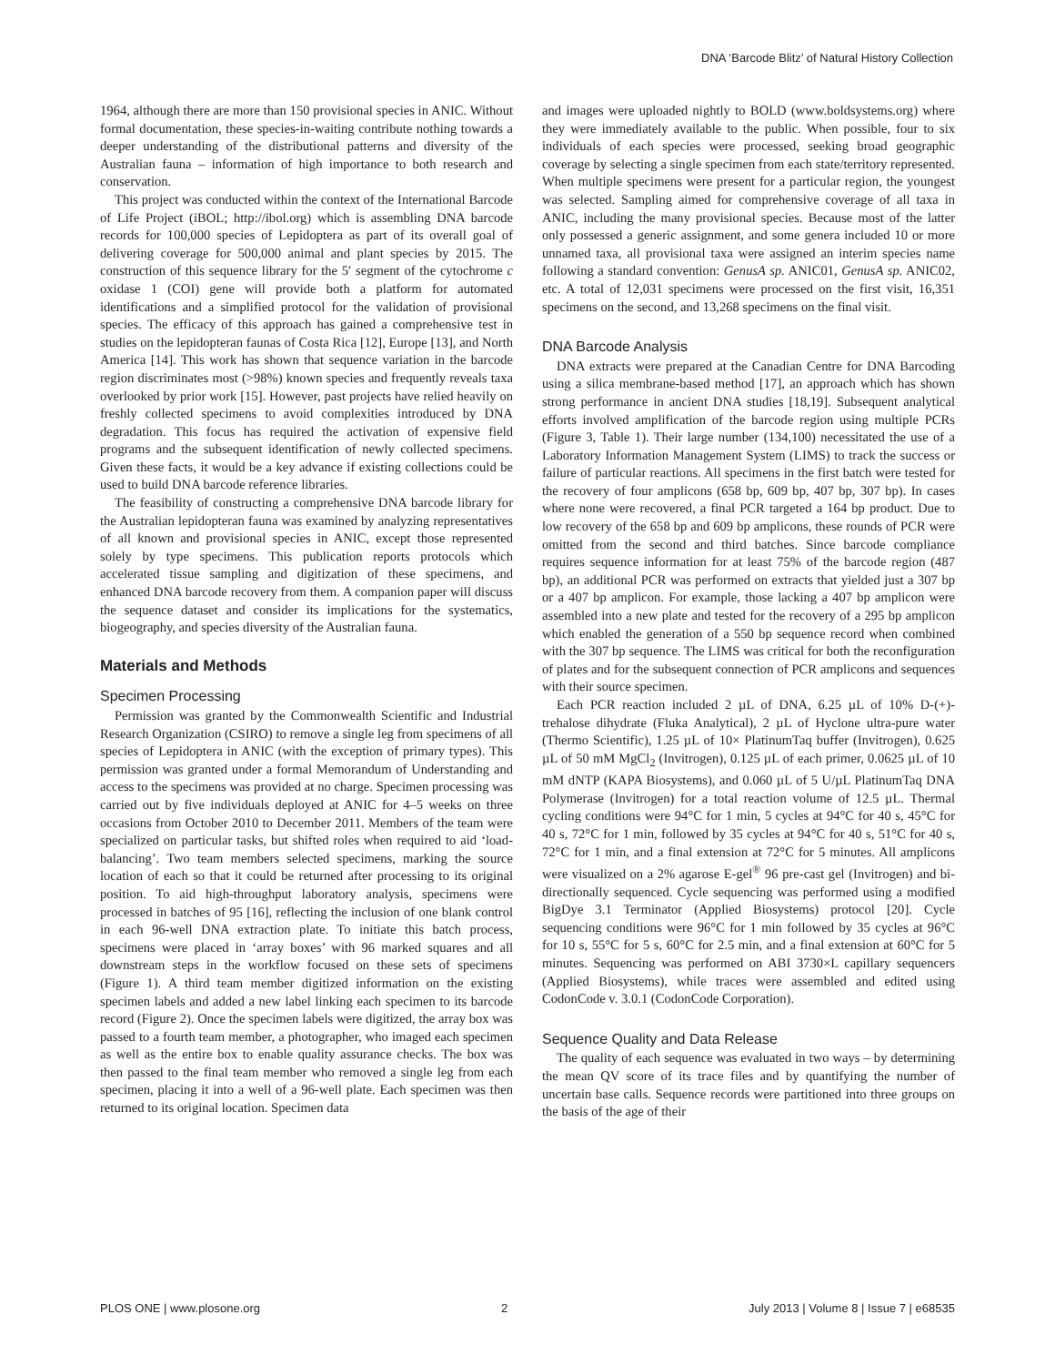DNA ‘Barcode Blitz’ of Natural History Collection
1964, although there are more than 150 provisional species in ANIC. Without formal documentation, these species-in-waiting contribute nothing towards a deeper understanding of the distributional patterns and diversity of the Australian fauna – information of high importance to both research and conservation.
This project was conducted within the context of the International Barcode of Life Project (iBOL; http://ibol.org) which is assembling DNA barcode records for 100,000 species of Lepidoptera as part of its overall goal of delivering coverage for 500,000 animal and plant species by 2015. The construction of this sequence library for the 5′ segment of the cytochrome c oxidase 1 (COI) gene will provide both a platform for automated identifications and a simplified protocol for the validation of provisional species. The efficacy of this approach has gained a comprehensive test in studies on the lepidopteran faunas of Costa Rica [12], Europe [13], and North America [14]. This work has shown that sequence variation in the barcode region discriminates most (>98%) known species and frequently reveals taxa overlooked by prior work [15]. However, past projects have relied heavily on freshly collected specimens to avoid complexities introduced by DNA degradation. This focus has required the activation of expensive field programs and the subsequent identification of newly collected specimens. Given these facts, it would be a key advance if existing collections could be used to build DNA barcode reference libraries.
The feasibility of constructing a comprehensive DNA barcode library for the Australian lepidopteran fauna was examined by analyzing representatives of all known and provisional species in ANIC, except those represented solely by type specimens. This publication reports protocols which accelerated tissue sampling and digitization of these specimens, and enhanced DNA barcode recovery from them. A companion paper will discuss the sequence dataset and consider its implications for the systematics, biogeography, and species diversity of the Australian fauna.
Materials and Methods
Specimen Processing
Permission was granted by the Commonwealth Scientific and Industrial Research Organization (CSIRO) to remove a single leg from specimens of all species of Lepidoptera in ANIC (with the exception of primary types). This permission was granted under a formal Memorandum of Understanding and access to the specimens was provided at no charge. Specimen processing was carried out by five individuals deployed at ANIC for 4–5 weeks on three occasions from October 2010 to December 2011. Members of the team were specialized on particular tasks, but shifted roles when required to aid ‘load-balancing’. Two team members selected specimens, marking the source location of each so that it could be returned after processing to its original position. To aid high-throughput laboratory analysis, specimens were processed in batches of 95 [16], reflecting the inclusion of one blank control in each 96-well DNA extraction plate. To initiate this batch process, specimens were placed in ‘array boxes’ with 96 marked squares and all downstream steps in the workflow focused on these sets of specimens (Figure 1). A third team member digitized information on the existing specimen labels and added a new label linking each specimen to its barcode record (Figure 2). Once the specimen labels were digitized, the array box was passed to a fourth team member, a photographer, who imaged each specimen as well as the entire box to enable quality assurance checks. The box was then passed to the final team member who removed a single leg from each specimen, placing it into a well of a 96-well plate. Each specimen was then returned to its original location. Specimen data
and images were uploaded nightly to BOLD (www.boldsystems.org) where they were immediately available to the public. When possible, four to six individuals of each species were processed, seeking broad geographic coverage by selecting a single specimen from each state/territory represented. When multiple specimens were present for a particular region, the youngest was selected. Sampling aimed for comprehensive coverage of all taxa in ANIC, including the many provisional species. Because most of the latter only possessed a generic assignment, and some genera included 10 or more unnamed taxa, all provisional taxa were assigned an interim species name following a standard convention: GenusA sp. ANIC01, GenusA sp. ANIC02, etc. A total of 12,031 specimens were processed on the first visit, 16,351 specimens on the second, and 13,268 specimens on the final visit.
DNA Barcode Analysis
DNA extracts were prepared at the Canadian Centre for DNA Barcoding using a silica membrane-based method [17], an approach which has shown strong performance in ancient DNA studies [18,19]. Subsequent analytical efforts involved amplification of the barcode region using multiple PCRs (Figure 3, Table 1). Their large number (134,100) necessitated the use of a Laboratory Information Management System (LIMS) to track the success or failure of particular reactions. All specimens in the first batch were tested for the recovery of four amplicons (658 bp, 609 bp, 407 bp, 307 bp). In cases where none were recovered, a final PCR targeted a 164 bp product. Due to low recovery of the 658 bp and 609 bp amplicons, these rounds of PCR were omitted from the second and third batches. Since barcode compliance requires sequence information for at least 75% of the barcode region (487 bp), an additional PCR was performed on extracts that yielded just a 307 bp or a 407 bp amplicon. For example, those lacking a 407 bp amplicon were assembled into a new plate and tested for the recovery of a 295 bp amplicon which enabled the generation of a 550 bp sequence record when combined with the 307 bp sequence. The LIMS was critical for both the reconfiguration of plates and for the subsequent connection of PCR amplicons and sequences with their source specimen.
Each PCR reaction included 2 µL of DNA, 6.25 µL of 10% D-(+)-trehalose dihydrate (Fluka Analytical), 2 µL of Hyclone ultra-pure water (Thermo Scientific), 1.25 µL of 10× PlatinumTaq buffer (Invitrogen), 0.625 µL of 50 mM MgCl<sub>2</sub> (Invitrogen), 0.125 µL of each primer, 0.0625 µL of 10 mM dNTP (KAPA Biosystems), and 0.060 µL of 5 U/µL PlatinumTaq DNA Polymerase (Invitrogen) for a total reaction volume of 12.5 µL. Thermal cycling conditions were 94°C for 1 min, 5 cycles at 94°C for 40 s, 45°C for 40 s, 72°C for 1 min, followed by 35 cycles at 94°C for 40 s, 51°C for 40 s, 72°C for 1 min, and a final extension at 72°C for 5 minutes. All amplicons were visualized on a 2% agarose E-gel<sup>®</sup> 96 pre-cast gel (Invitrogen) and bi-directionally sequenced. Cycle sequencing was performed using a modified BigDye 3.1 Terminator (Applied Biosystems) protocol [20]. Cycle sequencing conditions were 96°C for 1 min followed by 35 cycles at 96°C for 10 s, 55°C for 5 s, 60°C for 2.5 min, and a final extension at 60°C for 5 minutes. Sequencing was performed on ABI 3730×L capillary sequencers (Applied Biosystems), while traces were assembled and edited using CodonCode v. 3.0.1 (CodonCode Corporation).
Sequence Quality and Data Release
The quality of each sequence was evaluated in two ways – by determining the mean QV score of its trace files and by quantifying the number of uncertain base calls. Sequence records were partitioned into three groups on the basis of the age of their
PLOS ONE | www.plosone.org 2 July 2013 | Volume 8 | Issue 7 | e68535